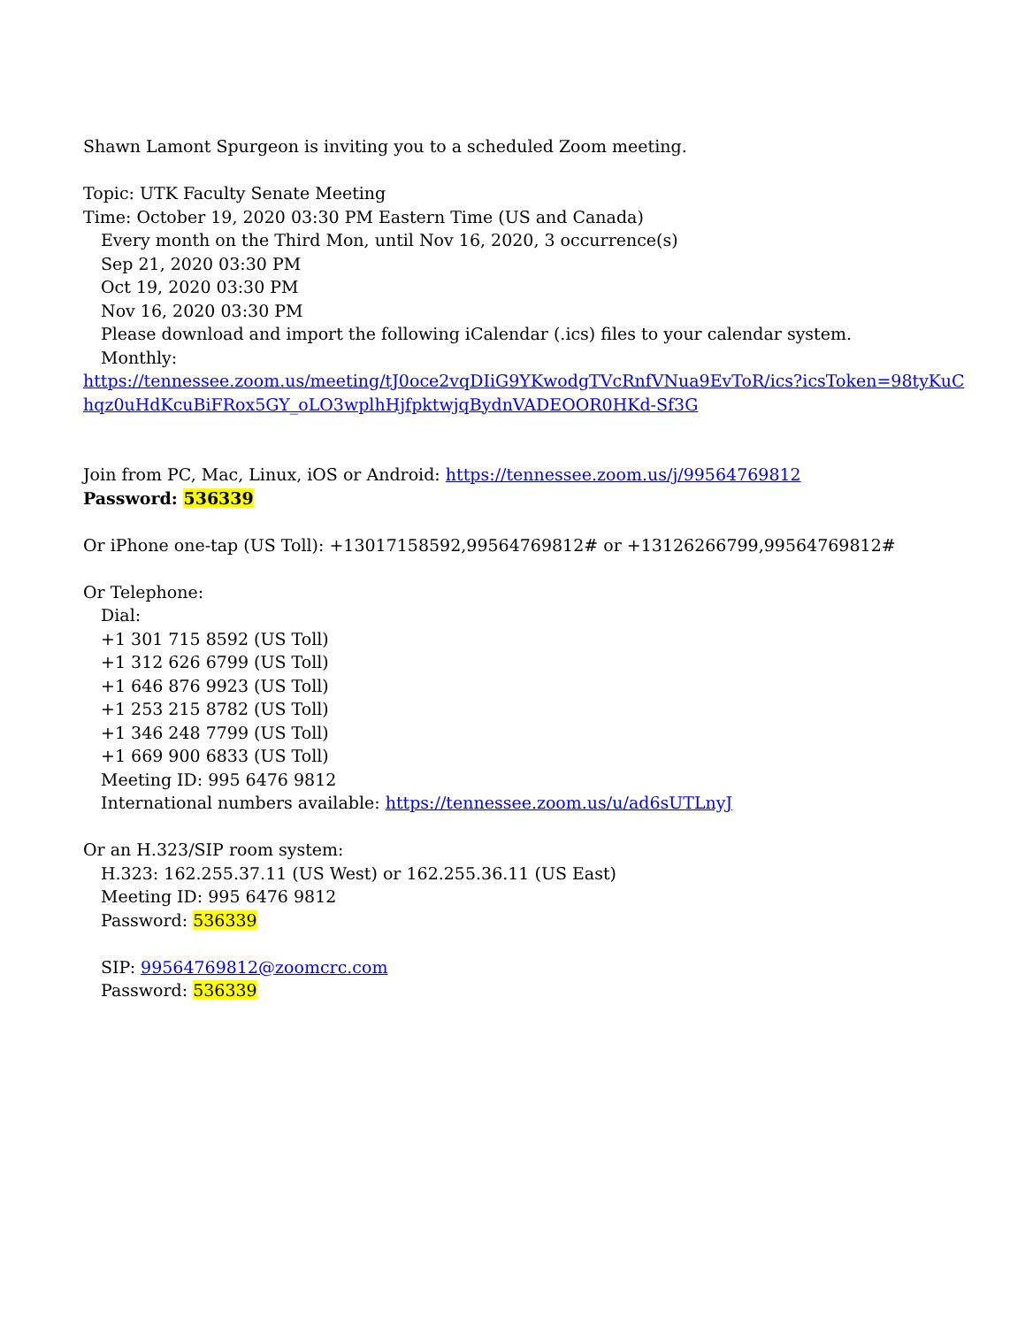Shawn Lamont Spurgeon is inviting you to a scheduled Zoom meeting.
Topic: UTK Faculty Senate Meeting
Time: October 19, 2020 03:30 PM Eastern Time (US and Canada)
Every month on the Third Mon, until Nov 16, 2020, 3 occurrence(s)
Sep 21, 2020 03:30 PM
Oct 19, 2020 03:30 PM
Nov 16, 2020 03:30 PM
Please download and import the following iCalendar (.ics) files to your calendar system.
Monthly:
https://tennessee.zoom.us/meeting/tJ0oce2vqDIiG9YKwodgTVcRnfVNua9EvToR/ics?icsToken=98tyKuChqz0uHdKcuBiFRox5GY_oLO3wplhHjfpktwjqBydnVADEOOR0HKd-Sf3G
Join from PC, Mac, Linux, iOS or Android: https://tennessee.zoom.us/j/99564769812
Password: 536339
Or iPhone one-tap (US Toll): +13017158592,99564769812# or +13126266799,99564769812#
Or Telephone:
Dial:
+1 301 715 8592 (US Toll)
+1 312 626 6799 (US Toll)
+1 646 876 9923 (US Toll)
+1 253 215 8782 (US Toll)
+1 346 248 7799 (US Toll)
+1 669 900 6833 (US Toll)
Meeting ID: 995 6476 9812
International numbers available: https://tennessee.zoom.us/u/ad6sUTLnyJ
Or an H.323/SIP room system:
H.323: 162.255.37.11 (US West) or 162.255.36.11 (US East)
Meeting ID: 995 6476 9812
Password: 536339
SIP: 99564769812@zoomcrc.com
Password: 536339